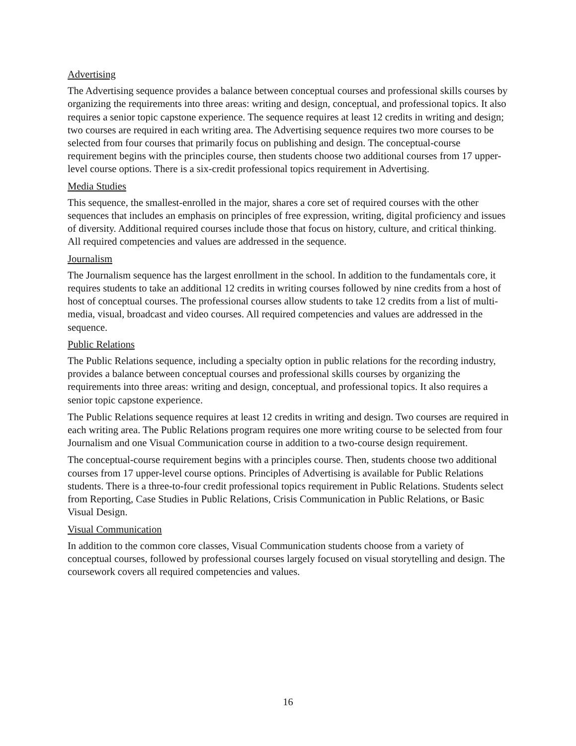Advertising
The Advertising sequence provides a balance between conceptual courses and professional skills courses by organizing the requirements into three areas: writing and design, conceptual, and professional topics. It also requires a senior topic capstone experience. The sequence requires at least 12 credits in writing and design; two courses are required in each writing area. The Advertising sequence requires two more courses to be selected from four courses that primarily focus on publishing and design. The conceptual-course requirement begins with the principles course, then students choose two additional courses from 17 upper-level course options. There is a six-credit professional topics requirement in Advertising.
Media Studies
This sequence, the smallest-enrolled in the major, shares a core set of required courses with the other sequences that includes an emphasis on principles of free expression, writing, digital proficiency and issues of diversity. Additional required courses include those that focus on history, culture, and critical thinking. All required competencies and values are addressed in the sequence.
Journalism
The Journalism sequence has the largest enrollment in the school. In addition to the fundamentals core, it requires students to take an additional 12 credits in writing courses followed by nine credits from a host of host of conceptual courses. The professional courses allow students to take 12 credits from a list of multi-media, visual, broadcast and video courses. All required competencies and values are addressed in the sequence.
Public Relations
The Public Relations sequence, including a specialty option in public relations for the recording industry, provides a balance between conceptual courses and professional skills courses by organizing the requirements into three areas: writing and design, conceptual, and professional topics. It also requires a senior topic capstone experience.
The Public Relations sequence requires at least 12 credits in writing and design. Two courses are required in each writing area. The Public Relations program requires one more writing course to be selected from four Journalism and one Visual Communication course in addition to a two-course design requirement.
The conceptual-course requirement begins with a principles course. Then, students choose two additional courses from 17 upper-level course options. Principles of Advertising is available for Public Relations students. There is a three-to-four credit professional topics requirement in Public Relations. Students select from Reporting, Case Studies in Public Relations, Crisis Communication in Public Relations, or Basic Visual Design.
Visual Communication
In addition to the common core classes, Visual Communication students choose from a variety of conceptual courses, followed by professional courses largely focused on visual storytelling and design. The coursework covers all required competencies and values.
16